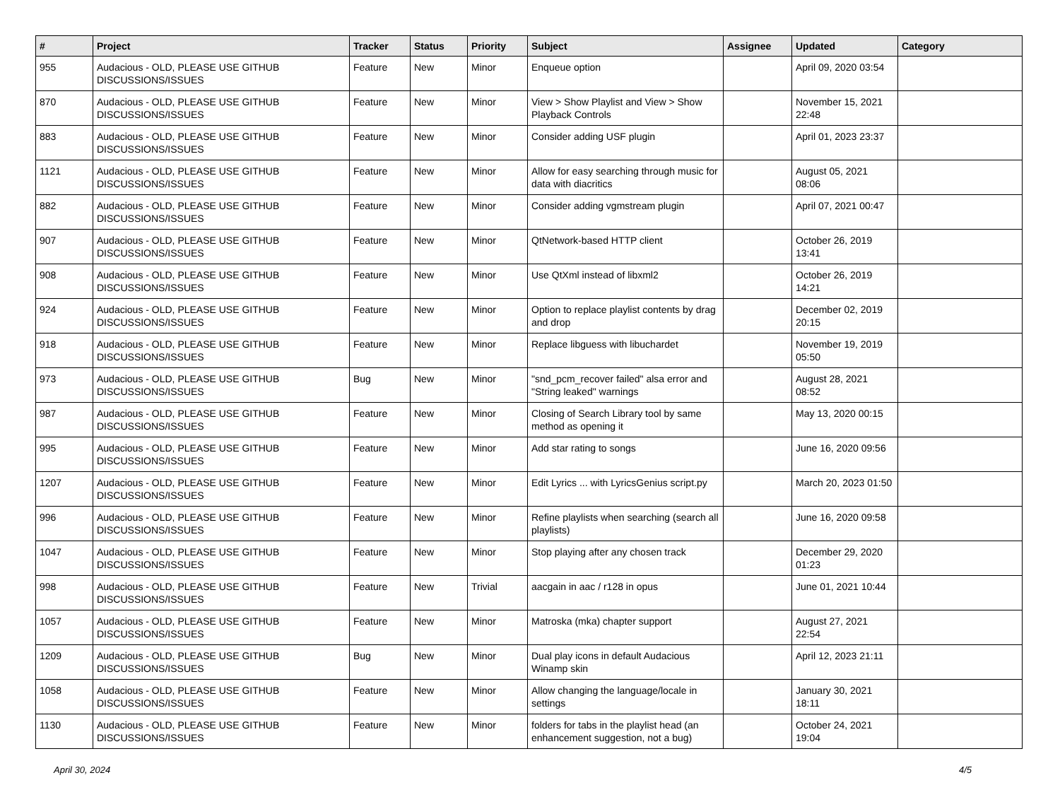| # | Project | Tracker | Status | Priority | Subject | Assignee | Updated | Category |
| --- | --- | --- | --- | --- | --- | --- | --- | --- |
| 955 | Audacious - OLD, PLEASE USE GITHUB DISCUSSIONS/ISSUES | Feature | New | Minor | Enqueue option | | April 09, 2020 03:54 | |
| 870 | Audacious - OLD, PLEASE USE GITHUB DISCUSSIONS/ISSUES | Feature | New | Minor | View > Show Playlist and View > Show Playback Controls | | November 15, 2021 22:48 | |
| 883 | Audacious - OLD, PLEASE USE GITHUB DISCUSSIONS/ISSUES | Feature | New | Minor | Consider adding USF plugin | | April 01, 2023 23:37 | |
| 1121 | Audacious - OLD, PLEASE USE GITHUB DISCUSSIONS/ISSUES | Feature | New | Minor | Allow for easy searching through music for data with diacritics | | August 05, 2021 08:06 | |
| 882 | Audacious - OLD, PLEASE USE GITHUB DISCUSSIONS/ISSUES | Feature | New | Minor | Consider adding vgmstream plugin | | April 07, 2021 00:47 | |
| 907 | Audacious - OLD, PLEASE USE GITHUB DISCUSSIONS/ISSUES | Feature | New | Minor | QtNetwork-based HTTP client | | October 26, 2019 13:41 | |
| 908 | Audacious - OLD, PLEASE USE GITHUB DISCUSSIONS/ISSUES | Feature | New | Minor | Use QtXml instead of libxml2 | | October 26, 2019 14:21 | |
| 924 | Audacious - OLD, PLEASE USE GITHUB DISCUSSIONS/ISSUES | Feature | New | Minor | Option to replace playlist contents by drag and drop | | December 02, 2019 20:15 | |
| 918 | Audacious - OLD, PLEASE USE GITHUB DISCUSSIONS/ISSUES | Feature | New | Minor | Replace libguess with libuchardet | | November 19, 2019 05:50 | |
| 973 | Audacious - OLD, PLEASE USE GITHUB DISCUSSIONS/ISSUES | Bug | New | Minor | "snd_pcm_recover failed" alsa error and "String leaked" warnings | | August 28, 2021 08:52 | |
| 987 | Audacious - OLD, PLEASE USE GITHUB DISCUSSIONS/ISSUES | Feature | New | Minor | Closing of Search Library tool by same method as opening it | | May 13, 2020 00:15 | |
| 995 | Audacious - OLD, PLEASE USE GITHUB DISCUSSIONS/ISSUES | Feature | New | Minor | Add star rating to songs | | June 16, 2020 09:56 | |
| 1207 | Audacious - OLD, PLEASE USE GITHUB DISCUSSIONS/ISSUES | Feature | New | Minor | Edit Lyrics ... with LyricsGenius script.py | | March 20, 2023 01:50 | |
| 996 | Audacious - OLD, PLEASE USE GITHUB DISCUSSIONS/ISSUES | Feature | New | Minor | Refine playlists when searching (search all playlists) | | June 16, 2020 09:58 | |
| 1047 | Audacious - OLD, PLEASE USE GITHUB DISCUSSIONS/ISSUES | Feature | New | Minor | Stop playing after any chosen track | | December 29, 2020 01:23 | |
| 998 | Audacious - OLD, PLEASE USE GITHUB DISCUSSIONS/ISSUES | Feature | New | Trivial | aacgain in aac / r128 in opus | | June 01, 2021 10:44 | |
| 1057 | Audacious - OLD, PLEASE USE GITHUB DISCUSSIONS/ISSUES | Feature | New | Minor | Matroska (mka) chapter support | | August 27, 2021 22:54 | |
| 1209 | Audacious - OLD, PLEASE USE GITHUB DISCUSSIONS/ISSUES | Bug | New | Minor | Dual play icons in default Audacious Winamp skin | | April 12, 2023 21:11 | |
| 1058 | Audacious - OLD, PLEASE USE GITHUB DISCUSSIONS/ISSUES | Feature | New | Minor | Allow changing the language/locale in settings | | January 30, 2021 18:11 | |
| 1130 | Audacious - OLD, PLEASE USE GITHUB DISCUSSIONS/ISSUES | Feature | New | Minor | folders for tabs in the playlist head (an enhancement suggestion, not a bug) | | October 24, 2021 19:04 | |
April 30, 2024 4/5